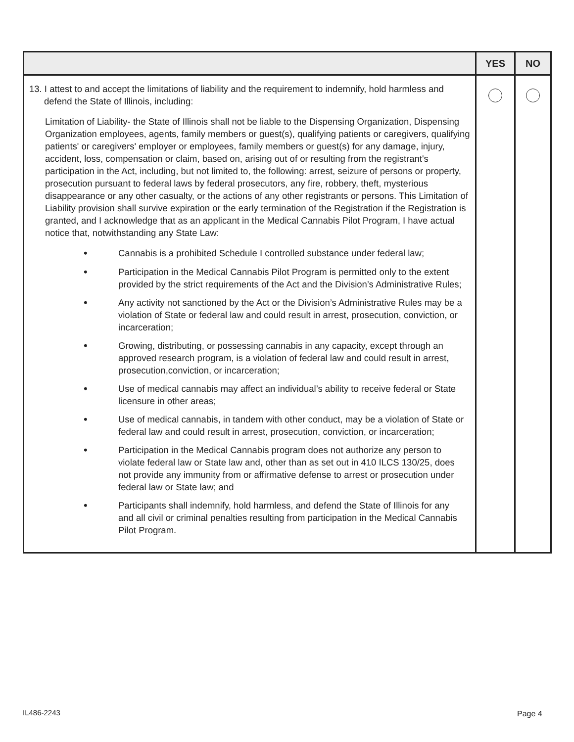| | YES | NO |
| --- | --- | --- |
| 13. I attest to and accept the limitations of liability and the requirement to indemnify, hold harmless and defend the State of Illinois, including: Limitation of Liability- the State of Illinois shall not be liable to the Dispensing Organization, Dispensing Organization employees, agents, family members or guest(s), qualifying patients or caregivers, qualifying patients' or caregivers' employer or employees, family members or guest(s) for any damage, injury, accident, loss, compensation or claim, based on, arising out of or resulting from the registrant's participation in the Act, including, but not limited to, the following: arrest, seizure of persons or property, prosecution pursuant to federal laws by federal prosecutors, any fire, robbery, theft, mysterious disappearance or any other casualty, or the actions of any other registrants or persons. This Limitation of Liability provision shall survive expiration or the early termination of the Registration if the Registration is granted, and I acknowledge that as an applicant in the Medical Cannabis Pilot Program, I have actual notice that, notwithstanding any State Law: • Cannabis is a prohibited Schedule I controlled substance under federal law; • Participation in the Medical Cannabis Pilot Program is permitted only to the extent provided by the strict requirements of the Act and the Division’s Administrative Rules; • Any activity not sanctioned by the Act or the Division’s Administrative Rules may be a violation of State or federal law and could result in arrest, prosecution, conviction, or incarceration; • Growing, distributing, or possessing cannabis in any capacity, except through an approved research program, is a violation of federal law and could result in arrest, prosecution,conviction, or incarceration; • Use of medical cannabis may affect an individual’s ability to receive federal or State licensure in other areas; • Use of medical cannabis, in tandem with other conduct, may be a violation of State or federal law and could result in arrest, prosecution, conviction, or incarceration; • Participation in the Medical Cannabis program does not authorize any person to violate federal law or State law and, other than as set out in 410 ILCS 130/25, does not provide any immunity from or affirmative defense to arrest or prosecution under federal law or State law; and • Participants shall indemnify, hold harmless, and defend the State of Illinois for any and all civil or criminal penalties resulting from participation in the Medical Cannabis Pilot Program. | | |
IL486-2243 Page 4